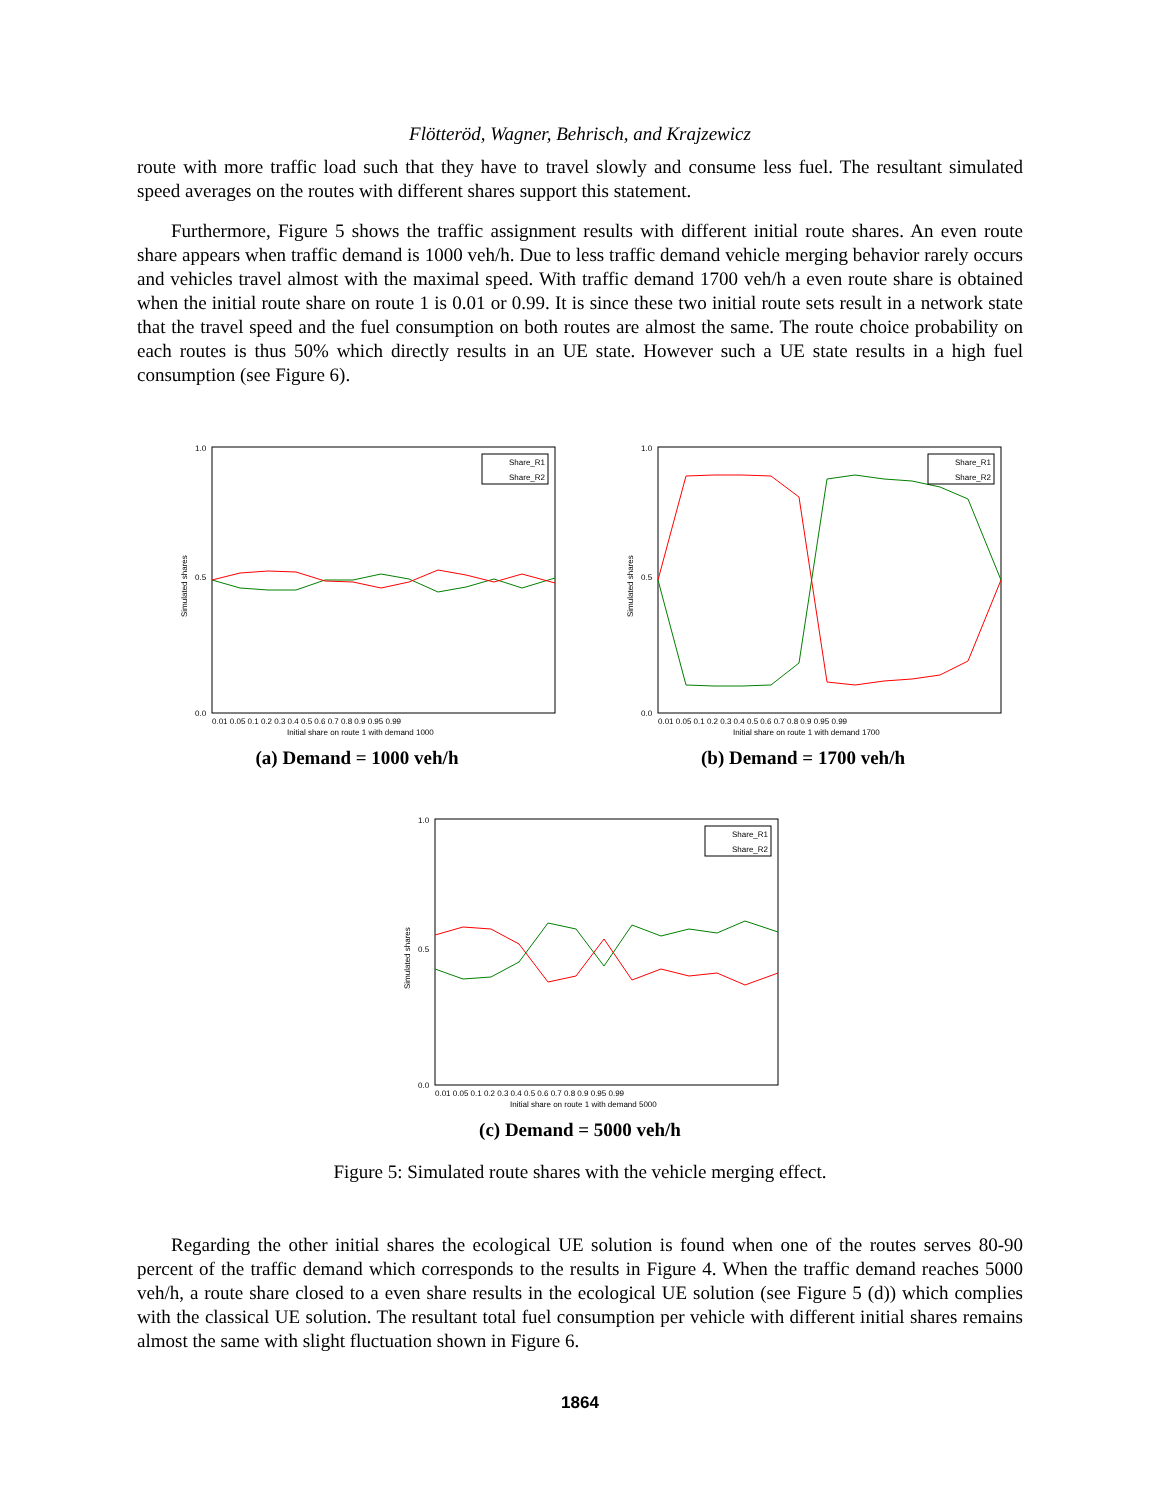Flötteröd, Wagner, Behrisch, and Krajzewicz
route with more traffic load such that they have to travel slowly and consume less fuel. The resultant simulated speed averages on the routes with different shares support this statement.
Furthermore, Figure 5 shows the traffic assignment results with different initial route shares. An even route share appears when traffic demand is 1000 veh/h. Due to less traffic demand vehicle merging behavior rarely occurs and vehicles travel almost with the maximal speed. With traffic demand 1700 veh/h a even route share is obtained when the initial route share on route 1 is 0.01 or 0.99. It is since these two initial route sets result in a network state that the travel speed and the fuel consumption on both routes are almost the same. The route choice probability on each routes is thus 50% which directly results in an UE state. However such a UE state results in a high fuel consumption (see Figure 6).
Share_R1
Share_R2
1.0
0.5
0.0
Simulated shares
0.01 0.05 0.1 0.2 0.3 0.4 0.5 0.6 0.7 0.8 0.9 0.95 0.99
Initial share on route 1 with demand 1000
(a) Demand = 1000 veh/h
Share_R1
Share_R2
1.0
0.5
0.0
Simulated shares
0.01 0.05 0.1 0.2 0.3 0.4 0.5 0.6 0.7 0.8 0.9 0.95 0.99
Initial share on route 1 with demand 1700
(b) Demand = 1700 veh/h
Share_R1
Share_R2
1.0
0.5
0.0
Simulated shares
0.01 0.05 0.1 0.2 0.3 0.4 0.5 0.6 0.7 0.8 0.9 0.95 0.99
Initial share on route 1 with demand 5000
(c) Demand = 5000 veh/h
Figure 5: Simulated route shares with the vehicle merging effect.
Regarding the other initial shares the ecological UE solution is found when one of the routes serves 80-90 percent of the traffic demand which corresponds to the results in Figure 4. When the traffic demand reaches 5000 veh/h, a route share closed to a even share results in the ecological UE solution (see Figure 5 (d)) which complies with the classical UE solution. The resultant total fuel consumption per vehicle with different initial shares remains almost the same with slight fluctuation shown in Figure 6.
1864